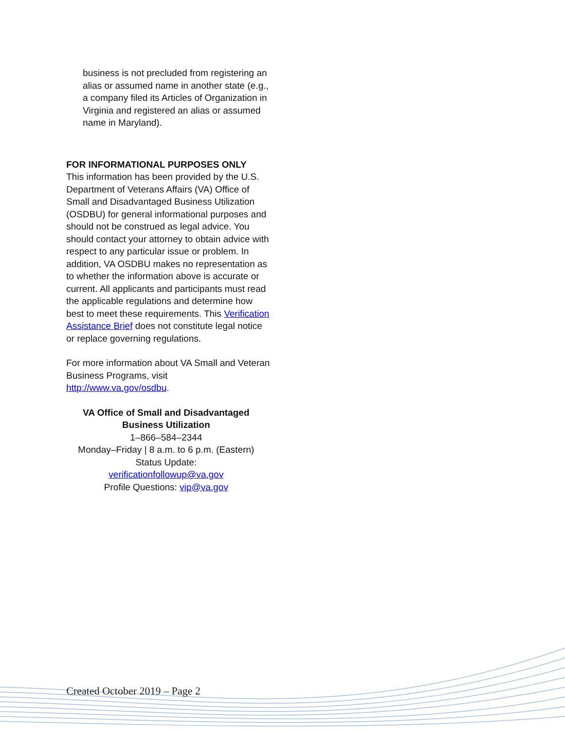business is not precluded from registering an alias or assumed name in another state (e.g., a company filed its Articles of Organization in Virginia and registered an alias or assumed name in Maryland).
FOR INFORMATIONAL PURPOSES ONLY
This information has been provided by the U.S. Department of Veterans Affairs (VA) Office of Small and Disadvantaged Business Utilization (OSDBU) for general informational purposes and should not be construed as legal advice. You should contact your attorney to obtain advice with respect to any particular issue or problem. In addition, VA OSDBU makes no representation as to whether the information above is accurate or current. All applicants and participants must read the applicable regulations and determine how best to meet these requirements. This Verification Assistance Brief does not constitute legal notice or replace governing regulations.
For more information about VA Small and Veteran Business Programs, visit http://www.va.gov/osdbu.
VA Office of Small and Disadvantaged Business Utilization
1–866–584–2344
Monday–Friday | 8 a.m. to 6 p.m. (Eastern)
Status Update:
verificationfollowup@va.gov
Profile Questions: vip@va.gov
Created October 2019 – Page 2